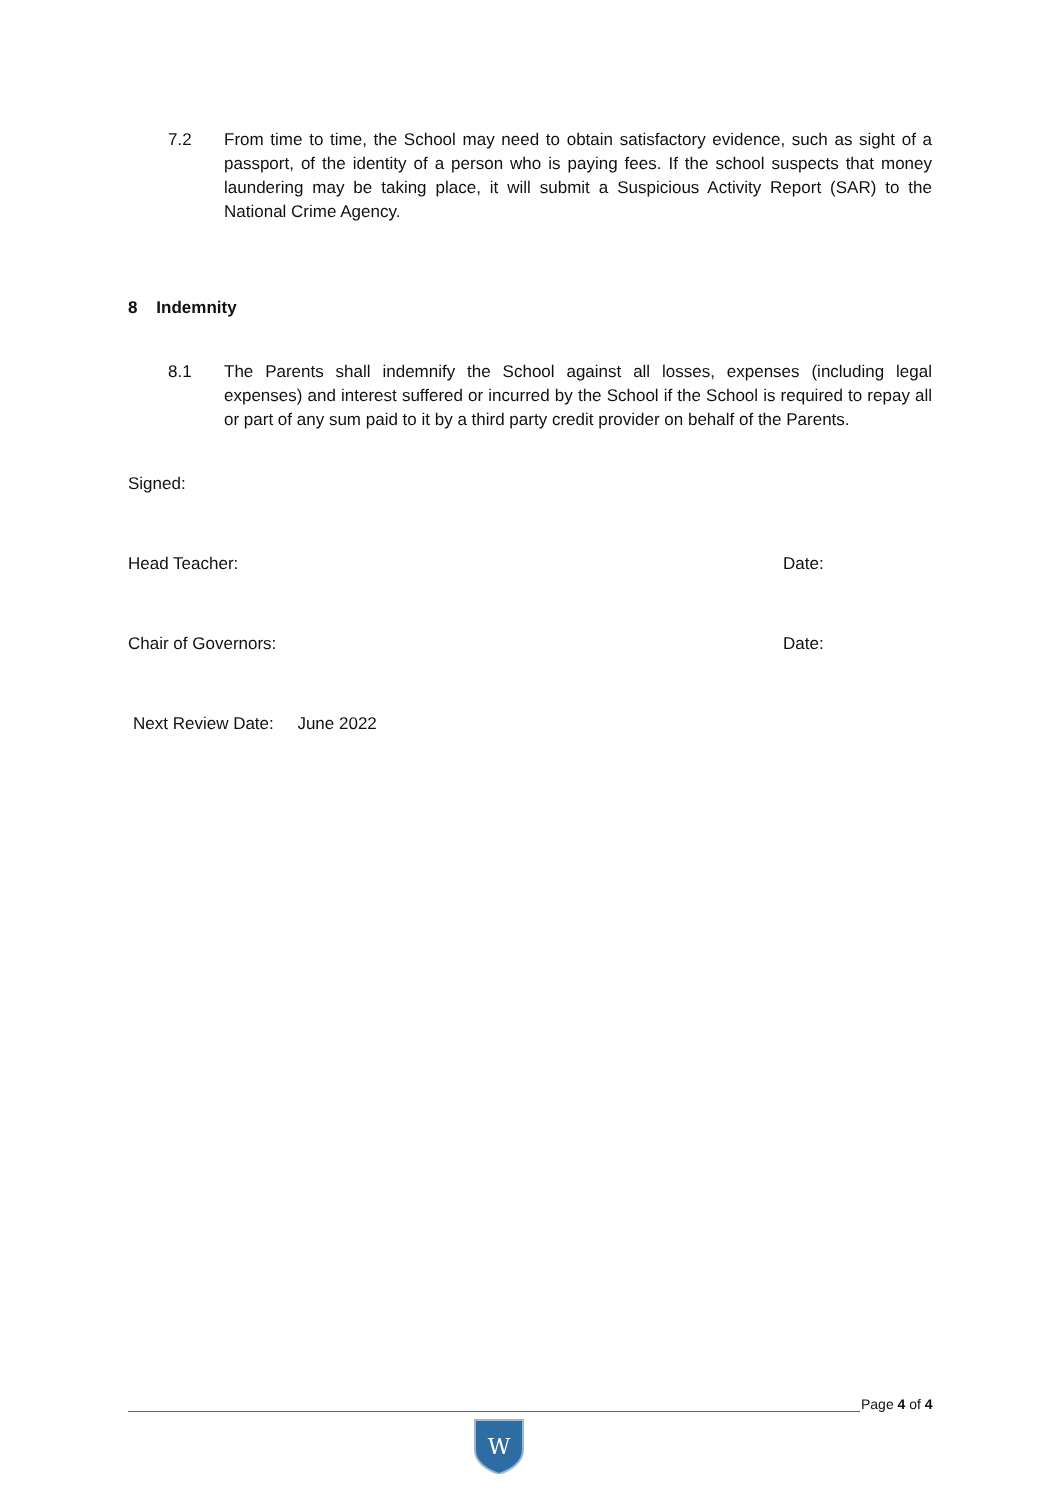7.2 From time to time, the School may need to obtain satisfactory evidence, such as sight of a passport, of the identity of a person who is paying fees. If the school suspects that money laundering may be taking place, it will submit a Suspicious Activity Report (SAR) to the National Crime Agency.
8 Indemnity
8.1 The Parents shall indemnify the School against all losses, expenses (including legal expenses) and interest suffered or incurred by the School if the School is required to repay all or part of any sum paid to it by a third party credit provider on behalf of the Parents.
Signed:
Head Teacher: Date:
Chair of Governors: Date:
Next Review Date: June 2022
Page 4 of 4
W